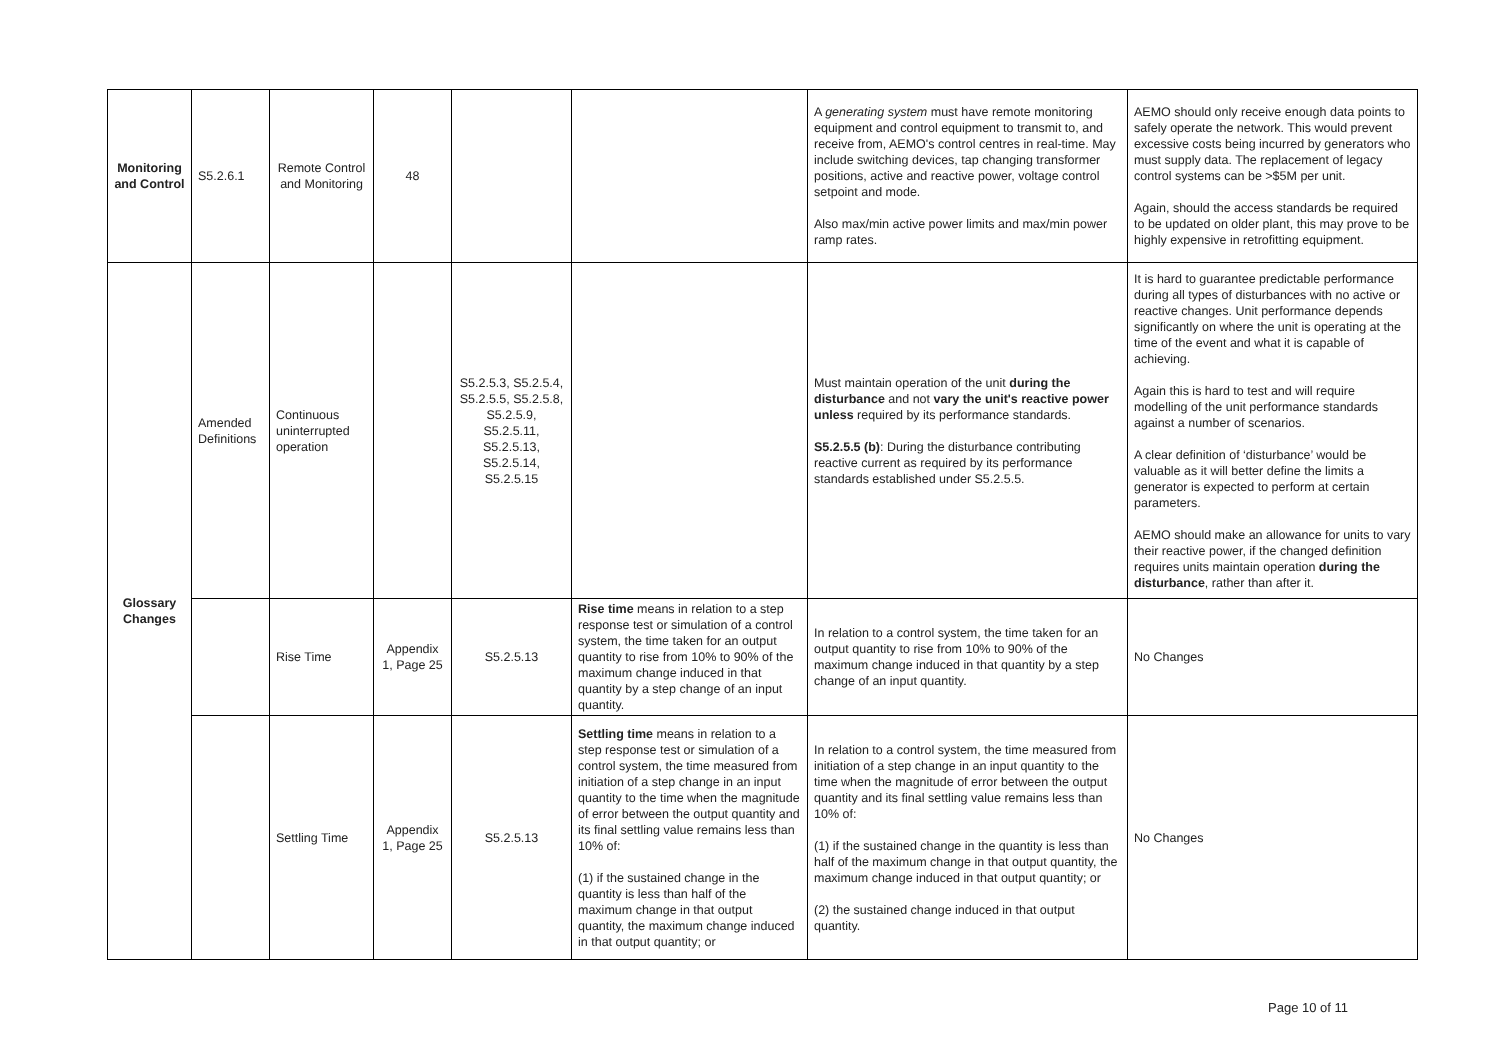| Monitoring and Control | S5.2.6.1 | Remote Control and Monitoring | 48 | | | A generating system must have remote monitoring equipment and control equipment to transmit to, and receive from, AEMO's control centres in real-time. May include switching devices, tap changing transformer positions, active and reactive power, voltage control setpoint and mode. Also max/min active power limits and max/min power ramp rates. | AEMO should only receive enough data points to safely operate the network. This would prevent excessive costs being incurred by generators who must supply data. The replacement of legacy control systems can be >$5M per unit. Again, should the access standards be required to be updated on older plant, this may prove to be highly expensive in retrofitting equipment. |
| Glossary Changes | Amended Definitions | Continuous uninterrupted operation | | S5.2.5.3, S5.2.5.4, S5.2.5.5, S5.2.5.8, S5.2.5.9, S5.2.5.11, S5.2.5.13, S5.2.5.14, S5.2.5.15 | | Must maintain operation of the unit during the disturbance and not vary the unit's reactive power unless required by its performance standards. S5.2.5.5 (b) : During the disturbance contributing reactive current as required by its performance standards established under S5.2.5.5. | It is hard to guarantee predictable performance during all types of disturbances with no active or reactive changes. Unit performance depends significantly on where the unit is operating at the time of the event and what it is capable of achieving. Again this is hard to test and will require modelling of the unit performance standards against a number of scenarios. A clear definition of ‘disturbance’ would be valuable as it will better define the limits a generator is expected to perform at certain parameters. AEMO should make an allowance for units to vary their reactive power, if the changed definition requires units maintain operation during the disturbance , rather than after it. |
| | | Rise Time | Appendix 1, Page 25 | S5.2.5.13 | Rise time means in relation to a step response test or simulation of a control system, the time taken for an output quantity to rise from 10% to 90% of the maximum change induced in that quantity by a step change of an input quantity. | In relation to a control system, the time taken for an output quantity to rise from 10% to 90% of the maximum change induced in that quantity by a step change of an input quantity. | No Changes |
| | | Settling Time | Appendix 1, Page 25 | S5.2.5.13 | Settling time means in relation to a step response test or simulation of a control system, the time measured from initiation of a step change in an input quantity to the time when the magnitude of error between the output quantity and its final settling value remains less than 10% of: (1) if the sustained change in the quantity is less than half of the maximum change in that output quantity, the maximum change induced in that output quantity; or | In relation to a control system, the time measured from initiation of a step change in an input quantity to the time when the magnitude of error between the output quantity and its final settling value remains less than 10% of: (1) if the sustained change in the quantity is less than half of the maximum change in that output quantity, the maximum change induced in that output quantity; or (2) the sustained change induced in that output quantity. | No Changes |
Page 10 of 11